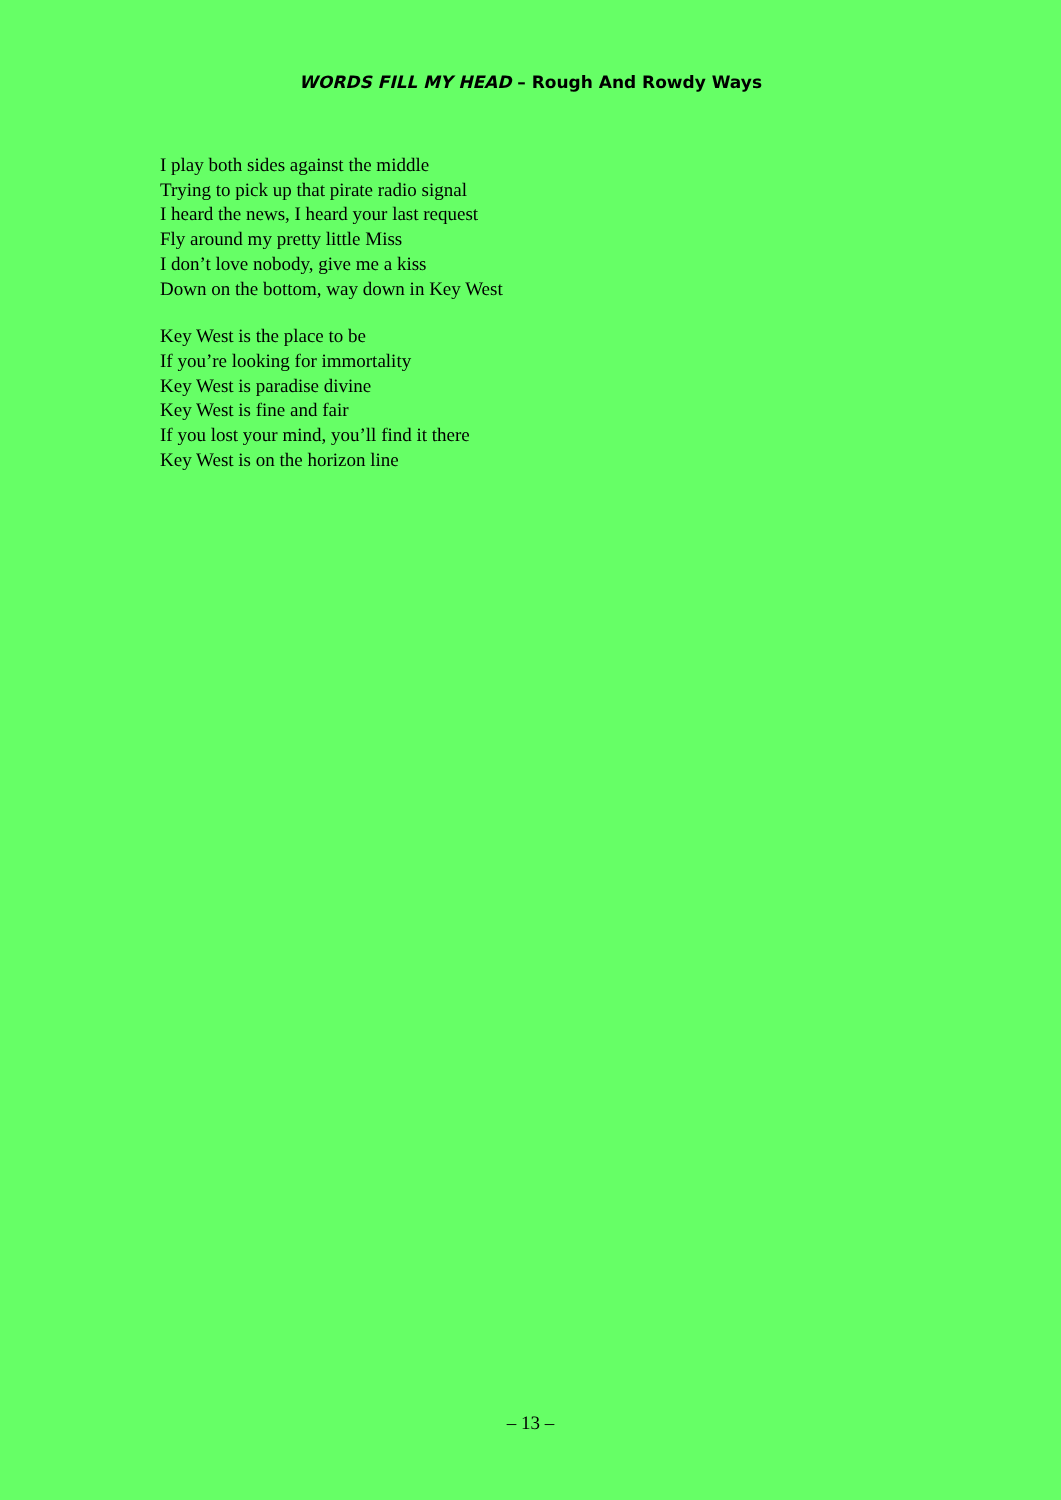WORDS FILL MY HEAD – Rough And Rowdy Ways
I play both sides against the middle
Trying to pick up that pirate radio signal
I heard the news, I heard your last request
Fly around my pretty little Miss
I don’t love nobody, give me a kiss
Down on the bottom, way down in Key West
Key West is the place to be
If you’re looking for immortality
Key West is paradise divine
Key West is fine and fair
If you lost your mind, you’ll find it there
Key West is on the horizon line
– 13 –